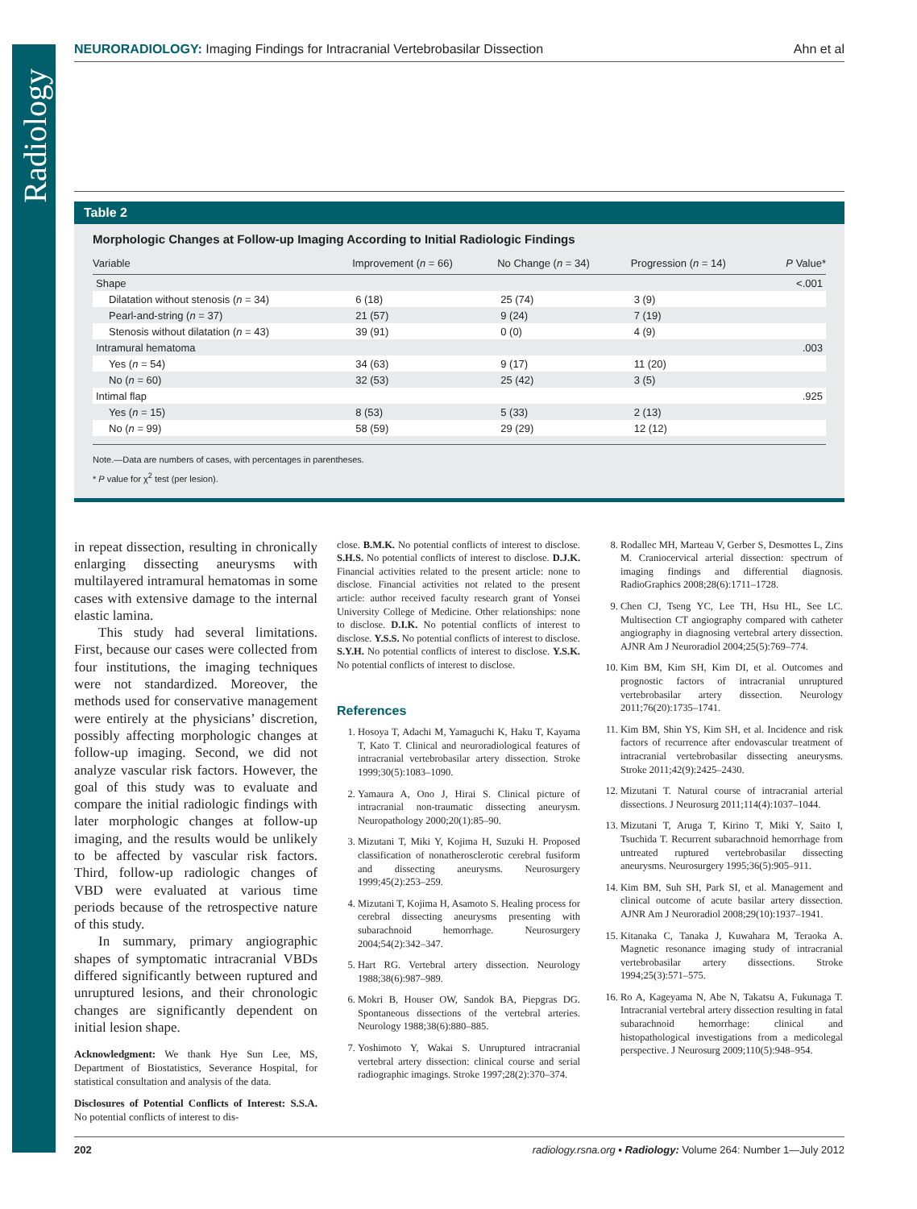Radiology
NEURORADIOLOGY: Imaging Findings for Intracranial Vertebrobasilar Dissection Ahn et al
Table 2
Morphologic Changes at Follow-up Imaging According to Initial Radiologic Findings
| Variable | Improvement ( n = 66) | No Change ( n = 34) | Progression ( n = 14) | P Value* |
| --- | --- | --- | --- | --- |
| Shape | | | | <.001 |
| Dilatation without stenosis ( n = 34) | 6 (18) | 25 (74) | 3 (9) | |
| Pearl-and-string ( n = 37) | 21 (57) | 9 (24) | 7 (19) | |
| Stenosis without dilatation ( n = 43) | 39 (91) | 0 (0) | 4 (9) | |
| Intramural hematoma | | | | .003 |
| Yes ( n = 54) | 34 (63) | 9 (17) | 11 (20) | |
| No ( n = 60) | 32 (53) | 25 (42) | 3 (5) | |
| Intimal flap | | | | .925 |
| Yes ( n = 15) | 8 (53) | 5 (33) | 2 (13) | |
| No ( n = 99) | 58 (59) | 29 (29) | 12 (12) | |
Note.—Data are numbers of cases, with percentages in parentheses.
* P value for χ<sup>2</sup> test (per lesion).
in repeat dissection, resulting in chronically enlarging dissecting aneurysms with multilayered intramural hematomas in some cases with extensive damage to the internal elastic lamina.
This study had several limitations. First, because our cases were collected from four institutions, the imaging techniques were not standardized. Moreover, the methods used for conservative management were entirely at the physicians’ discretion, possibly affecting morphologic changes at follow-up imaging. Second, we did not analyze vascular risk factors. However, the goal of this study was to evaluate and compare the initial radiologic findings with later morphologic changes at follow-up imaging, and the results would be unlikely to be affected by vascular risk factors. Third, follow-up radiologic changes of VBD were evaluated at various time periods because of the retrospective nature of this study.
In summary, primary angiographic shapes of symptomatic intracranial VBDs differed significantly between ruptured and unruptured lesions, and their chronologic changes are significantly dependent on initial lesion shape.
Acknowledgment: We thank Hye Sun Lee, MS, Department of Biostatistics, Severance Hospital, for statistical consultation and analysis of the data.
Disclosures of Potential Conflicts of Interest: S.S.A. No potential conflicts of interest to dis-
close. B.M.K. No potential conflicts of interest to disclose. S.H.S. No potential conflicts of interest to disclose. D.J.K. Financial activities related to the present article: none to disclose. Financial activities not related to the present article: author received faculty research grant of Yonsei University College of Medicine. Other relationships: none to disclose. D.I.K. No potential conflicts of interest to disclose. Y.S.S. No potential conflicts of interest to disclose. S.Y.H. No potential conflicts of interest to disclose. Y.S.K. No potential conflicts of interest to disclose.
References
1. Hosoya T, Adachi M, Yamaguchi K, Haku T, Kayama T, Kato T. Clinical and neuroradiological features of intracranial vertebrobasilar artery dissection. Stroke 1999;30(5):1083–1090.
2. Yamaura A, Ono J, Hirai S. Clinical picture of intracranial non-traumatic dissecting aneurysm. Neuropathology 2000;20(1):85–90.
3. Mizutani T, Miki Y, Kojima H, Suzuki H. Proposed classification of nonatherosclerotic cerebral fusiform and dissecting aneurysms. Neurosurgery 1999;45(2):253–259.
4. Mizutani T, Kojima H, Asamoto S. Healing process for cerebral dissecting aneurysms presenting with subarachnoid hemorrhage. Neurosurgery 2004;54(2):342–347.
5. Hart RG. Vertebral artery dissection. Neurology 1988;38(6):987–989.
6. Mokri B, Houser OW, Sandok BA, Piepgras DG. Spontaneous dissections of the vertebral arteries. Neurology 1988;38(6):880–885.
7. Yoshimoto Y, Wakai S. Unruptured intracranial vertebral artery dissection: clinical course and serial radiographic imagings. Stroke 1997;28(2):370–374.
8. Rodallec MH, Marteau V, Gerber S, Desmottes L, Zins M. Craniocervical arterial dissection: spectrum of imaging findings and differential diagnosis. RadioGraphics 2008;28(6):1711–1728.
9. Chen CJ, Tseng YC, Lee TH, Hsu HL, See LC. Multisection CT angiography compared with catheter angiography in diagnosing vertebral artery dissection. AJNR Am J Neuroradiol 2004;25(5):769–774.
10. Kim BM, Kim SH, Kim DI, et al. Outcomes and prognostic factors of intracranial unruptured vertebrobasilar artery dissection. Neurology 2011;76(20):1735–1741.
11. Kim BM, Shin YS, Kim SH, et al. Incidence and risk factors of recurrence after endovascular treatment of intracranial vertebrobasilar dissecting aneurysms. Stroke 2011;42(9):2425–2430.
12. Mizutani T. Natural course of intracranial arterial dissections. J Neurosurg 2011;114(4):1037–1044.
13. Mizutani T, Aruga T, Kirino T, Miki Y, Saito I, Tsuchida T. Recurrent subarachnoid hemorrhage from untreated ruptured vertebrobasilar dissecting aneurysms. Neurosurgery 1995;36(5):905–911.
14. Kim BM, Suh SH, Park SI, et al. Management and clinical outcome of acute basilar artery dissection. AJNR Am J Neuroradiol 2008;29(10):1937–1941.
15. Kitanaka C, Tanaka J, Kuwahara M, Teraoka A. Magnetic resonance imaging study of intracranial vertebrobasilar artery dissections. Stroke 1994;25(3):571–575.
16. Ro A, Kageyama N, Abe N, Takatsu A, Fukunaga T. Intracranial vertebral artery dissection resulting in fatal subarachnoid hemorrhage: clinical and histopathological investigations from a medicolegal perspective. J Neurosurg 2009;110(5):948–954.
202 radiology.rsna.org ▪ Radiology: Volume 264: Number 1—July 2012